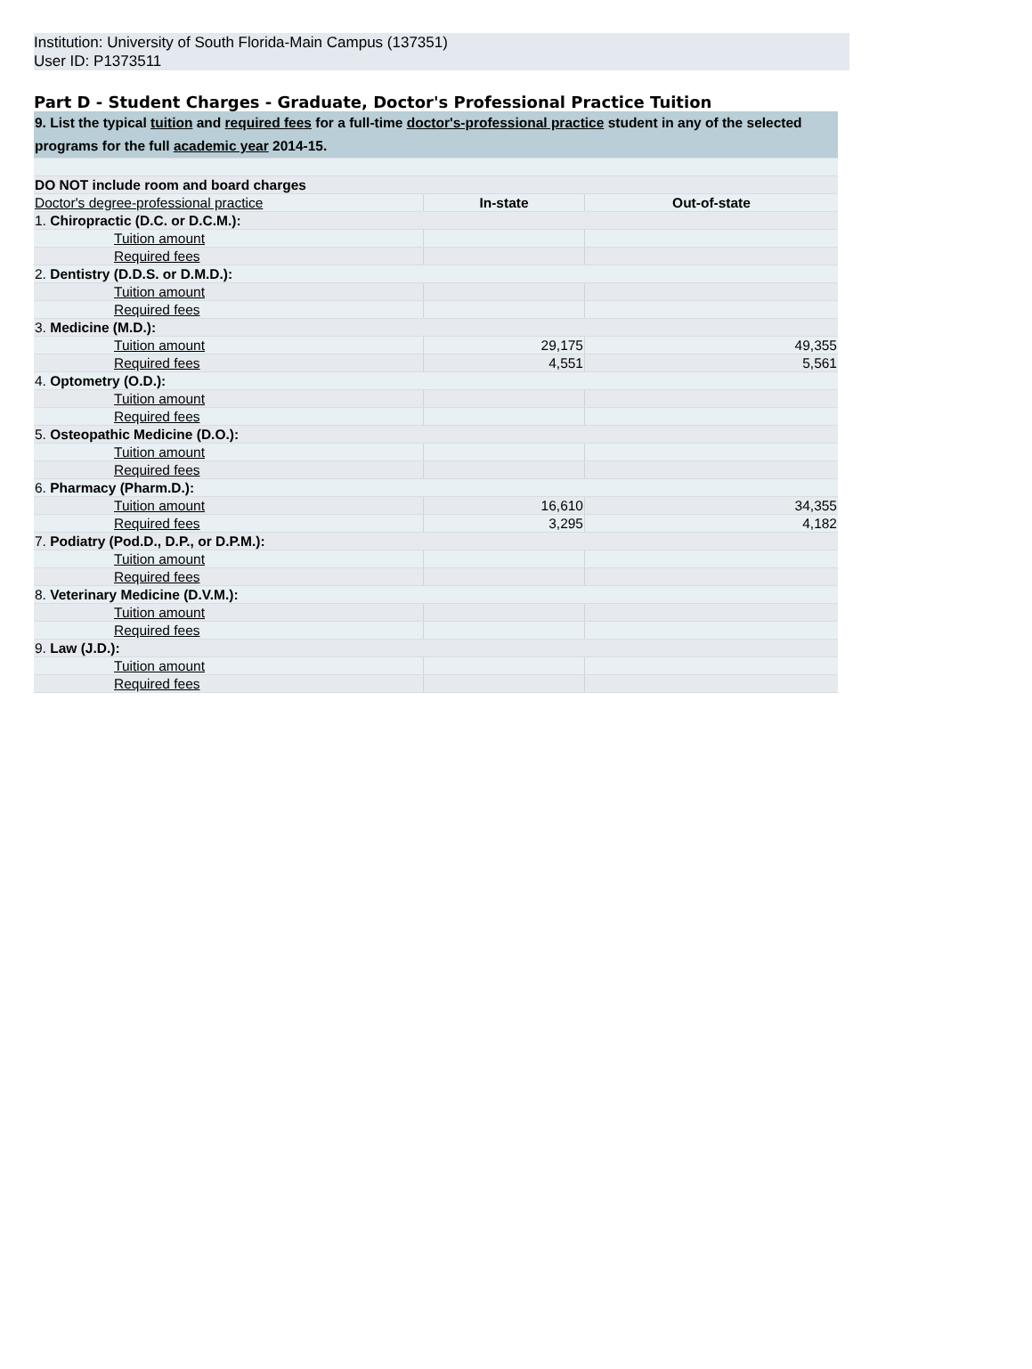Institution: University of South Florida-Main Campus (137351)
User ID: P1373511
Part D - Student Charges - Graduate, Doctor's Professional Practice Tuition
| 9. List the typical tuition and required fees for a full-time doctor's-professional practice student in any of the selected programs for the full academic year 2014-15. | | |
| DO NOT include room and board charges | | |
| Doctor's degree-professional practice | In-state | Out-of-state |
| 1. Chiropractic (D.C. or D.C.M.): | | |
| Tuition amount | | |
| Required fees | | |
| 2. Dentistry (D.D.S. or D.M.D.): | | |
| Tuition amount | | |
| Required fees | | |
| 3. Medicine (M.D.): | | |
| Tuition amount | 29,175 | 49,355 |
| Required fees | 4,551 | 5,561 |
| 4. Optometry (O.D.): | | |
| Tuition amount | | |
| Required fees | | |
| 5. Osteopathic Medicine (D.O.): | | |
| Tuition amount | | |
| Required fees | | |
| 6. Pharmacy (Pharm.D.): | | |
| Tuition amount | 16,610 | 34,355 |
| Required fees | 3,295 | 4,182 |
| 7. Podiatry (Pod.D., D.P., or D.P.M.): | | |
| Tuition amount | | |
| Required fees | | |
| 8. Veterinary Medicine (D.V.M.): | | |
| Tuition amount | | |
| Required fees | | |
| 9. Law (J.D.): | | |
| Tuition amount | | |
| Required fees | | |